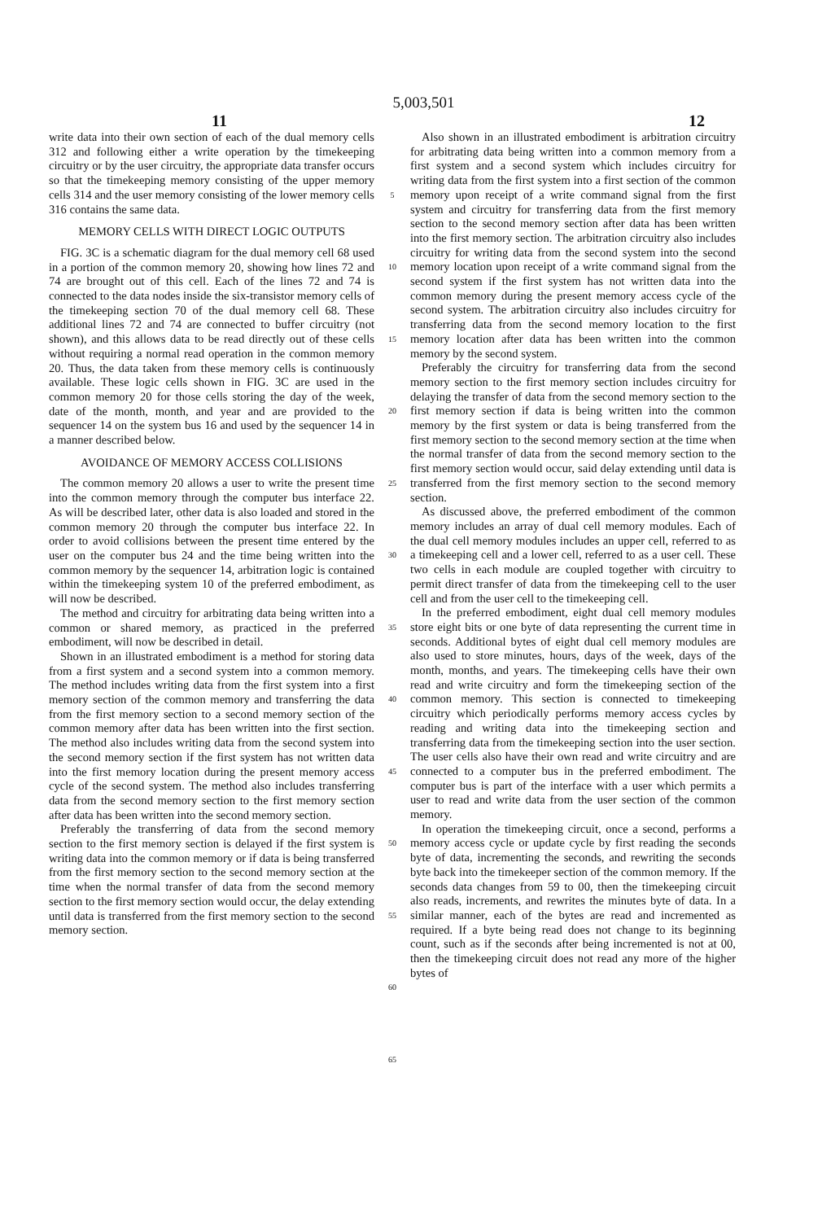5,003,501
11 12
write data into their own section of each of the dual memory cells 312 and following either a write operation by the timekeeping circuitry or by the user circuitry, the appropriate data transfer occurs so that the timekeeping memory consisting of the upper memory cells 314 and the user memory consisting of the lower memory cells 316 contains the same data.
MEMORY CELLS WITH DIRECT LOGIC OUTPUTS
FIG. 3C is a schematic diagram for the dual memory cell 68 used in a portion of the common memory 20, showing how lines 72 and 74 are brought out of this cell. Each of the lines 72 and 74 is connected to the data nodes inside the six-transistor memory cells of the timekeeping section 70 of the dual memory cell 68. These additional lines 72 and 74 are connected to buffer circuitry (not shown), and this allows data to be read directly out of these cells without requiring a normal read operation in the common memory 20. Thus, the data taken from these memory cells is continuously available. These logic cells shown in FIG. 3C are used in the common memory 20 for those cells storing the day of the week, date of the month, month, and year and are provided to the sequencer 14 on the system bus 16 and used by the sequencer 14 in a manner described below.
AVOIDANCE OF MEMORY ACCESS COLLISIONS
The common memory 20 allows a user to write the present time into the common memory through the computer bus interface 22. As will be described later, other data is also loaded and stored in the common memory 20 through the computer bus interface 22. In order to avoid collisions between the present time entered by the user on the computer bus 24 and the time being written into the common memory by the sequencer 14, arbitration logic is contained within the timekeeping system 10 of the preferred embodiment, as will now be described.
The method and circuitry for arbitrating data being written into a common or shared memory, as practiced in the preferred embodiment, will now be described in detail.
Shown in an illustrated embodiment is a method for storing data from a first system and a second system into a common memory. The method includes writing data from the first system into a first memory section of the common memory and transferring the data from the first memory section to a second memory section of the common memory after data has been written into the first section. The method also includes writing data from the second system into the second memory section if the first system has not written data into the first memory location during the present memory access cycle of the second system. The method also includes transferring data from the second memory section to the first memory section after data has been written into the second memory section.
Preferably the transferring of data from the second memory section to the first memory section is delayed if the first system is writing data into the common memory or if data is being transferred from the first memory section to the second memory section at the time when the normal transfer of data from the second memory section to the first memory section would occur, the delay extending until data is transferred from the first memory section to the second memory section.
5
10
15
20
25
30
35
40
45
50
55
60
65
Also shown in an illustrated embodiment is arbitration circuitry for arbitrating data being written into a common memory from a first system and a second system which includes circuitry for writing data from the first system into a first section of the common memory upon receipt of a write command signal from the first system and circuitry for transferring data from the first memory section to the second memory section after data has been written into the first memory section. The arbitration circuitry also includes circuitry for writing data from the second system into the second memory location upon receipt of a write command signal from the second system if the first system has not written data into the common memory during the present memory access cycle of the second system. The arbitration circuitry also includes circuitry for transferring data from the second memory location to the first memory location after data has been written into the common memory by the second system.
Preferably the circuitry for transferring data from the second memory section to the first memory section includes circuitry for delaying the transfer of data from the second memory section to the first memory section if data is being written into the common memory by the first system or data is being transferred from the first memory section to the second memory section at the time when the normal transfer of data from the second memory section to the first memory section would occur, said delay extending until data is transferred from the first memory section to the second memory section.
As discussed above, the preferred embodiment of the common memory includes an array of dual cell memory modules. Each of the dual cell memory modules includes an upper cell, referred to as a timekeeping cell and a lower cell, referred to as a user cell. These two cells in each module are coupled together with circuitry to permit direct transfer of data from the timekeeping cell to the user cell and from the user cell to the timekeeping cell.
In the preferred embodiment, eight dual cell memory modules store eight bits or one byte of data representing the current time in seconds. Additional bytes of eight dual cell memory modules are also used to store minutes, hours, days of the week, days of the month, months, and years. The timekeeping cells have their own read and write circuitry and form the timekeeping section of the common memory. This section is connected to timekeeping circuitry which periodically performs memory access cycles by reading and writing data into the timekeeping section and transferring data from the timekeeping section into the user section. The user cells also have their own read and write circuitry and are connected to a computer bus in the preferred embodiment. The computer bus is part of the interface with a user which permits a user to read and write data from the user section of the common memory.
In operation the timekeeping circuit, once a second, performs a memory access cycle or update cycle by first reading the seconds byte of data, incrementing the seconds, and rewriting the seconds byte back into the timekeeper section of the common memory. If the seconds data changes from 59 to 00, then the timekeeping circuit also reads, increments, and rewrites the minutes byte of data. In a similar manner, each of the bytes are read and incremented as required. If a byte being read does not change to its beginning count, such as if the seconds after being incremented is not at 00, then the timekeeping circuit does not read any more of the higher bytes of